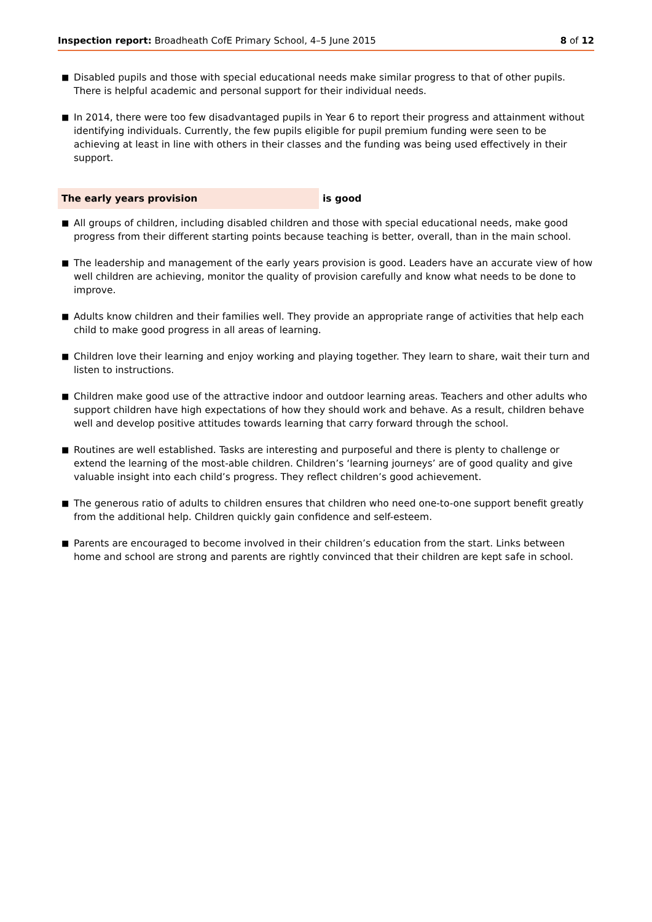Inspection report: Broadheath CofE Primary School, 4–5 June 2015 8 of 12
■ Disabled pupils and those with special educational needs make similar progress to that of other pupils. There is helpful academic and personal support for their individual needs.
■ In 2014, there were too few disadvantaged pupils in Year 6 to report their progress and attainment without identifying individuals. Currently, the few pupils eligible for pupil premium funding were seen to be achieving at least in line with others in their classes and the funding was being used effectively in their support.
The early years provision is good
■ All groups of children, including disabled children and those with special educational needs, make good progress from their different starting points because teaching is better, overall, than in the main school.
■ The leadership and management of the early years provision is good. Leaders have an accurate view of how well children are achieving, monitor the quality of provision carefully and know what needs to be done to improve.
■ Adults know children and their families well. They provide an appropriate range of activities that help each child to make good progress in all areas of learning.
■ Children love their learning and enjoy working and playing together. They learn to share, wait their turn and listen to instructions.
■ Children make good use of the attractive indoor and outdoor learning areas. Teachers and other adults who support children have high expectations of how they should work and behave. As a result, children behave well and develop positive attitudes towards learning that carry forward through the school.
■ Routines are well established. Tasks are interesting and purposeful and there is plenty to challenge or extend the learning of the most-able children. Children’s ‘learning journeys’ are of good quality and give valuable insight into each child’s progress. They reflect children’s good achievement.
■ The generous ratio of adults to children ensures that children who need one-to-one support benefit greatly from the additional help. Children quickly gain confidence and self-esteem.
■ Parents are encouraged to become involved in their children’s education from the start. Links between home and school are strong and parents are rightly convinced that their children are kept safe in school.